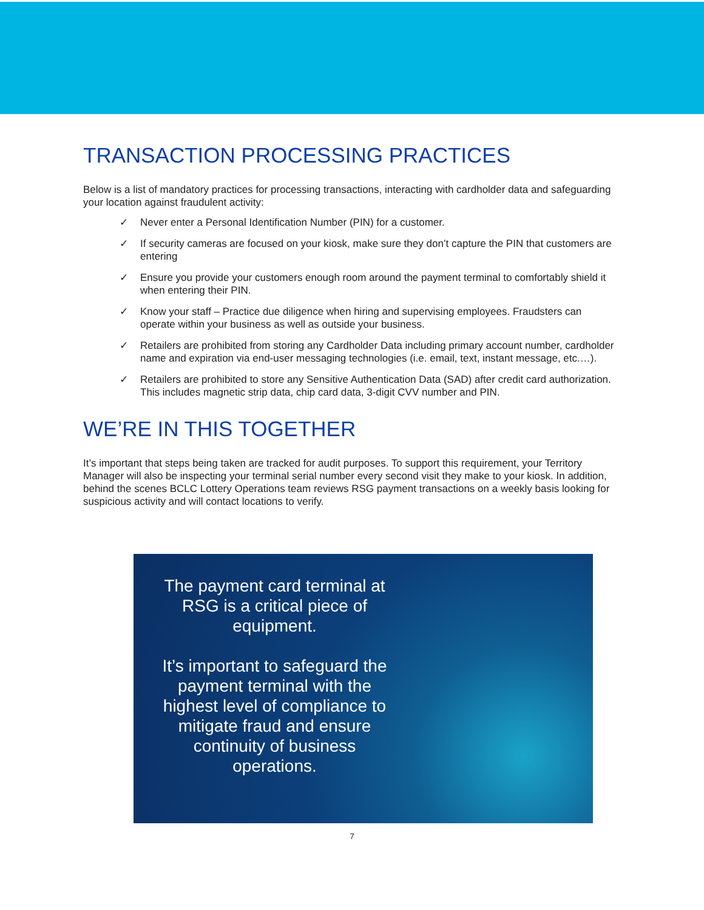TRANSACTION PROCESSING PRACTICES
Below is a list of mandatory practices for processing transactions, interacting with cardholder data and safeguarding your location against fraudulent activity:
✓ Never enter a Personal Identification Number (PIN) for a customer.
✓ If security cameras are focused on your kiosk, make sure they don’t capture the PIN that customers are entering
✓ Ensure you provide your customers enough room around the payment terminal to comfortably shield it when entering their PIN.
✓ Know your staff – Practice due diligence when hiring and supervising employees. Fraudsters can operate within your business as well as outside your business.
✓ Retailers are prohibited from storing any Cardholder Data including primary account number, cardholder name and expiration via end-user messaging technologies (i.e. email, text, instant message, etc.…).
✓ Retailers are prohibited to store any Sensitive Authentication Data (SAD) after credit card authorization. This includes magnetic strip data, chip card data, 3-digit CVV number and PIN.
WE’RE IN THIS TOGETHER
It’s important that steps being taken are tracked for audit purposes. To support this requirement, your Territory Manager will also be inspecting your terminal serial number every second visit they make to your kiosk. In addition, behind the scenes BCLC Lottery Operations team reviews RSG payment transactions on a weekly basis looking for suspicious activity and will contact locations to verify.
The payment card terminal at RSG is a critical piece of equipment.
It’s important to safeguard the payment terminal with the highest level of compliance to mitigate fraud and ensure continuity of business operations.
7